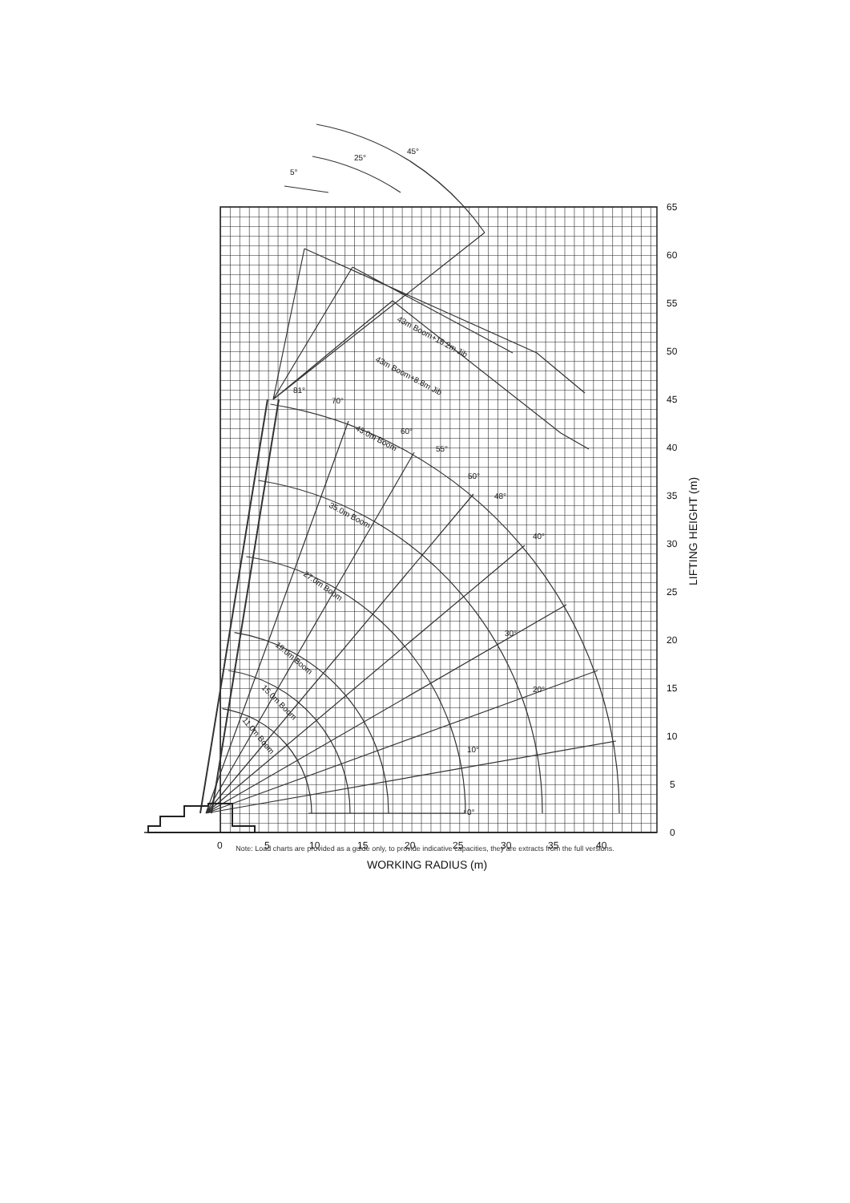65
60
55
50
45
40
35
30
25
20
15
10
5
0
0
5
10
15
20
25
30
35
40
WORKING RADIUS (m)
LIFTING HEIGHT (m)
5°
25°
45°
81°
70°
60°
55°
50°
48°
40°
30°
20°
10°
0°
43m Boom+15.2m Jib
43m Boom+8.8m Jib
43.0m Boom
35.0m Boom
27.0m Boom
19.0m Boom
15.0m Boom
11.0m Boom
Note: Load charts are provided as a guide only, to provide indicative capacities, they are extracts from the full versions.